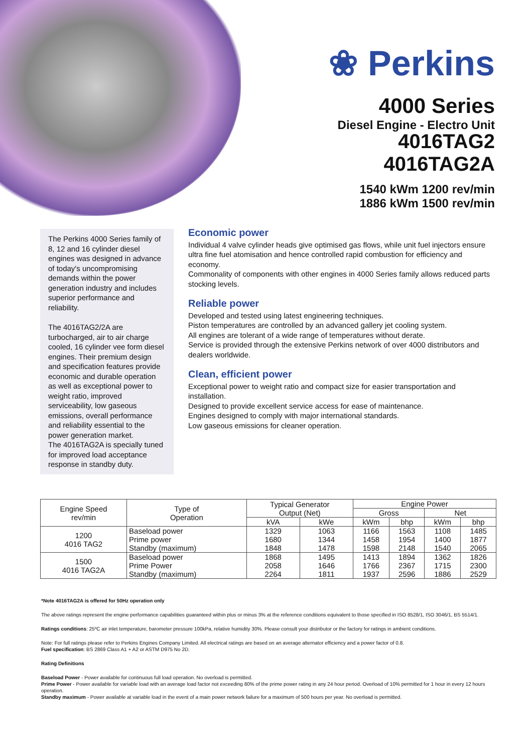❀ Perkins
4000 Series
Diesel Engine - Electro Unit
4016TAG2
4016TAG2A
1540 kWm 1200 rev/min
1886 kWm 1500 rev/min
The Perkins 4000 Series family of 8, 12 and 16 cylinder diesel engines was designed in advance of today's uncompromising demands within the power generation industry and includes superior performance and reliability.
The 4016TAG2/2A are turbocharged, air to air charge cooled, 16 cylinder vee form diesel engines. Their premium design and specification features provide economic and durable operation as well as exceptional power to weight ratio, improved serviceability, low gaseous emissions, overall performance and reliability essential to the power generation market.
The 4016TAG2A is specially tuned for improved load acceptance response in standby duty.
Economic power
Individual 4 valve cylinder heads give optimised gas flows, while unit fuel injectors ensure ultra fine fuel atomisation and hence controlled rapid combustion for efficiency and economy.
Commonality of components with other engines in 4000 Series family allows reduced parts stocking levels.
Reliable power
Developed and tested using latest engineering techniques.
Piston temperatures are controlled by an advanced gallery jet cooling system.
All engines are tolerant of a wide range of temperatures without derate.
Service is provided through the extensive Perkins network of over 4000 distributors and dealers worldwide.
Clean, efficient power
Exceptional power to weight ratio and compact size for easier transportation and installation.
Designed to provide excellent service access for ease of maintenance.
Engines designed to comply with major international standards.
Low gaseous emissions for cleaner operation.
| Engine Speed rev/min | Type of Operation | Typical Generator Output (Net) | | Engine Power | | | |
| --- | --- | --- | --- | --- | --- | --- | --- |
| | | | | Gross | | Net | |
| | | kVA | kWe | kWm | bhp | kWm | bhp |
| 1200 4016 TAG2 | Baseload power Prime power Standby (maximum) | 1329 1680 1848 | 1063 1344 1478 | 1166 1458 1598 | 1563 1954 2148 | 1108 1400 1540 | 1485 1877 2065 |
| 1500 4016 TAG2A | Baseload power Prime Power Standby (maximum) | 1868 2058 2264 | 1495 1646 1811 | 1413 1766 1937 | 1894 2367 2596 | 1362 1715 1886 | 1826 2300 2529 |
*Note 4016TAG2A is offered for 50Hz operation only
The above ratings represent the engine performance capabilities guaranteed within plus or minus 3% at the reference conditions equivalent to those specified in ISO 8528/1, ISO 3046/1, BS 5514/1.
Ratings conditions: 25ºC air inlet temperature, barometer pressure 100kPa, relative humidity 30%. Please consult your distributor or the factory for ratings in ambient conditions.
Note: For full ratings please refer to Perkins Engines Company Limited. All electrical ratings are based on an average alternator efficiency and a power factor of 0.8.
Fuel specification: BS 2869 Class A1 + A2 or ASTM D975 No 2D.
Rating Definitions
Baseload Power - Power available for continuous full load operation. No overload is permitted.
Prime Power - Power available for variable load with an average load factor not exceeding 80% of the prime power rating in any 24 hour period. Overload of 10% permitted for 1 hour in every 12 hours operation.
Standby maximum - Power available at variable load in the event of a main power network failure for a maximum of 500 hours per year. No overload is permitted.